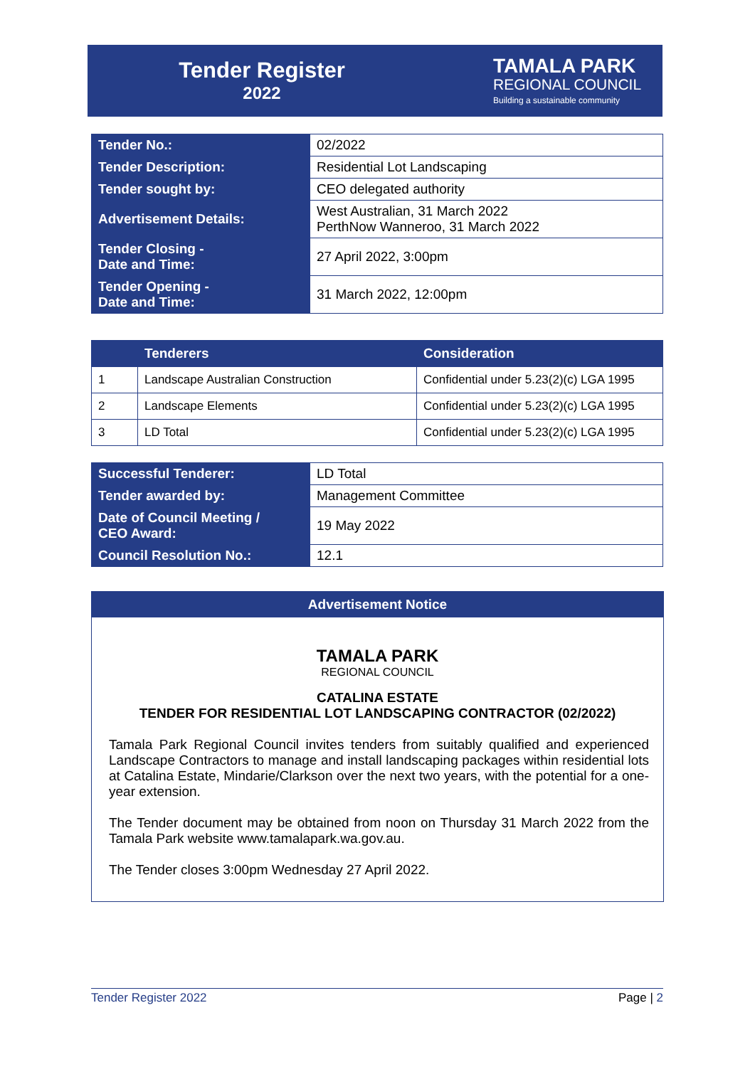Tender Register
2022
TAMALA PARK
REGIONAL COUNCIL
Building a sustainable community
| Tender No.: | 02/2022 |
| Tender Description: | Residential Lot Landscaping |
| Tender sought by: | CEO delegated authority |
| Advertisement Details: | West Australian, 31 March 2022 PerthNow Wanneroo, 31 March 2022 |
| Tender Closing - Date and Time: | 27 April 2022, 3:00pm |
| Tender Opening - Date and Time: | 31 March 2022, 12:00pm |
| | Tenderers | Consideration |
| --- | --- | --- |
| 1 | Landscape Australian Construction | Confidential under 5.23(2)(c) LGA 1995 |
| 2 | Landscape Elements | Confidential under 5.23(2)(c) LGA 1995 |
| 3 | LD Total | Confidential under 5.23(2)(c) LGA 1995 |
| Successful Tenderer: | LD Total |
| Tender awarded by: | Management Committee |
| Date of Council Meeting / CEO Award: | 19 May 2022 |
| Council Resolution No.: | 12.1 |
Advertisement Notice
TAMALA PARK
REGIONAL COUNCIL
CATALINA ESTATE
TENDER FOR RESIDENTIAL LOT LANDSCAPING CONTRACTOR (02/2022)
Tamala Park Regional Council invites tenders from suitably qualified and experienced Landscape Contractors to manage and install landscaping packages within residential lots at Catalina Estate, Mindarie/Clarkson over the next two years, with the potential for a one-year extension.
The Tender document may be obtained from noon on Thursday 31 March 2022 from the Tamala Park website www.tamalapark.wa.gov.au.
The Tender closes 3:00pm Wednesday 27 April 2022.
Tender Register 2022 Page | 2